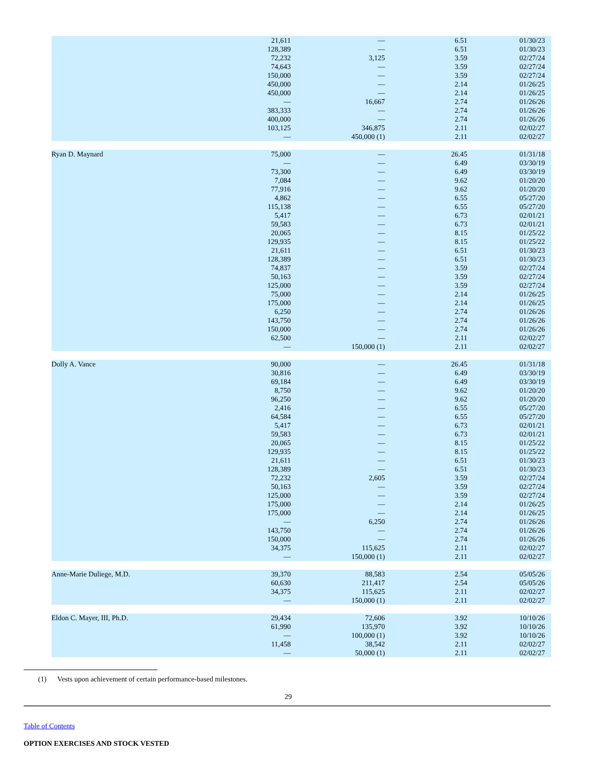| | 21,611 | — | 6.51 | 01/30/23 |
| | 128,389 | — | 6.51 | 01/30/23 |
| | 72,232 | 3,125 | 3.59 | 02/27/24 |
| | 74,643 | — | 3.59 | 02/27/24 |
| | 150,000 | — | 3.59 | 02/27/24 |
| | 450,000 | — | 2.14 | 01/26/25 |
| | 450,000 | — | 2.14 | 01/26/25 |
| | — | 16,667 | 2.74 | 01/26/26 |
| | 383,333 | — | 2.74 | 01/26/26 |
| | 400,000 | — | 2.74 | 01/26/26 |
| | 103,125 | 346,875 | 2.11 | 02/02/27 |
| | — | 450,000 (1) | 2.11 | 02/02/27 |
| Ryan D. Maynard | 75,000 | — | 26.45 | 01/31/18 |
| | — | — | 6.49 | 03/30/19 |
| | 73,300 | — | 6.49 | 03/30/19 |
| | 7,084 | — | 9.62 | 01/20/20 |
| | 77,916 | — | 9.62 | 01/20/20 |
| | 4,862 | — | 6.55 | 05/27/20 |
| | 115,138 | — | 6.55 | 05/27/20 |
| | 5,417 | — | 6.73 | 02/01/21 |
| | 59,583 | — | 6.73 | 02/01/21 |
| | 20,065 | — | 8.15 | 01/25/22 |
| | 129,935 | — | 8.15 | 01/25/22 |
| | 21,611 | — | 6.51 | 01/30/23 |
| | 128,389 | — | 6.51 | 01/30/23 |
| | 74,837 | — | 3.59 | 02/27/24 |
| | 50,163 | — | 3.59 | 02/27/24 |
| | 125,000 | — | 3.59 | 02/27/24 |
| | 75,000 | — | 2.14 | 01/26/25 |
| | 175,000 | — | 2.14 | 01/26/25 |
| | 6,250 | — | 2.74 | 01/26/26 |
| | 143,750 | — | 2.74 | 01/26/26 |
| | 150,000 | — | 2.74 | 01/26/26 |
| | 62,500 | — | 2.11 | 02/02/27 |
| | — | 150,000 (1) | 2.11 | 02/02/27 |
| Dolly A. Vance | 90,000 | — | 26.45 | 01/31/18 |
| | 30,816 | — | 6.49 | 03/30/19 |
| | 69,184 | — | 6.49 | 03/30/19 |
| | 8,750 | — | 9.62 | 01/20/20 |
| | 96,250 | — | 9.62 | 01/20/20 |
| | 2,416 | — | 6.55 | 05/27/20 |
| | 64,584 | — | 6.55 | 05/27/20 |
| | 5,417 | — | 6.73 | 02/01/21 |
| | 59,583 | — | 6.73 | 02/01/21 |
| | 20,065 | — | 8.15 | 01/25/22 |
| | 129,935 | — | 8.15 | 01/25/22 |
| | 21,611 | — | 6.51 | 01/30/23 |
| | 128,389 | — | 6.51 | 01/30/23 |
| | 72,232 | 2,605 | 3.59 | 02/27/24 |
| | 50,163 | — | 3.59 | 02/27/24 |
| | 125,000 | — | 3.59 | 02/27/24 |
| | 175,000 | — | 2.14 | 01/26/25 |
| | 175,000 | — | 2.14 | 01/26/25 |
| | — | 6,250 | 2.74 | 01/26/26 |
| | 143,750 | — | 2.74 | 01/26/26 |
| | 150,000 | — | 2.74 | 01/26/26 |
| | 34,375 | 115,625 | 2.11 | 02/02/27 |
| | — | 150,000 (1) | 2.11 | 02/02/27 |
| Anne-Marie Duliege, M.D. | 39,370 | 88,583 | 2.54 | 05/05/26 |
| | 60,630 | 211,417 | 2.54 | 05/05/26 |
| | 34,375 | 115,625 | 2.11 | 02/02/27 |
| | — | 150,000 (1) | 2.11 | 02/02/27 |
| Eldon C. Mayer, III, Ph.D. | 29,434 | 72,606 | 3.92 | 10/10/26 |
| | 61,990 | 135,970 | 3.92 | 10/10/26 |
| | — | 100,000 (1) | 3.92 | 10/10/26 |
| | 11,458 | 38,542 | 2.11 | 02/02/27 |
| | — | 50,000 (1) | 2.11 | 02/02/27 |
(1) Vests upon achievement of certain performance-based milestones.
29
Table of Contents
OPTION EXERCISES AND STOCK VESTED